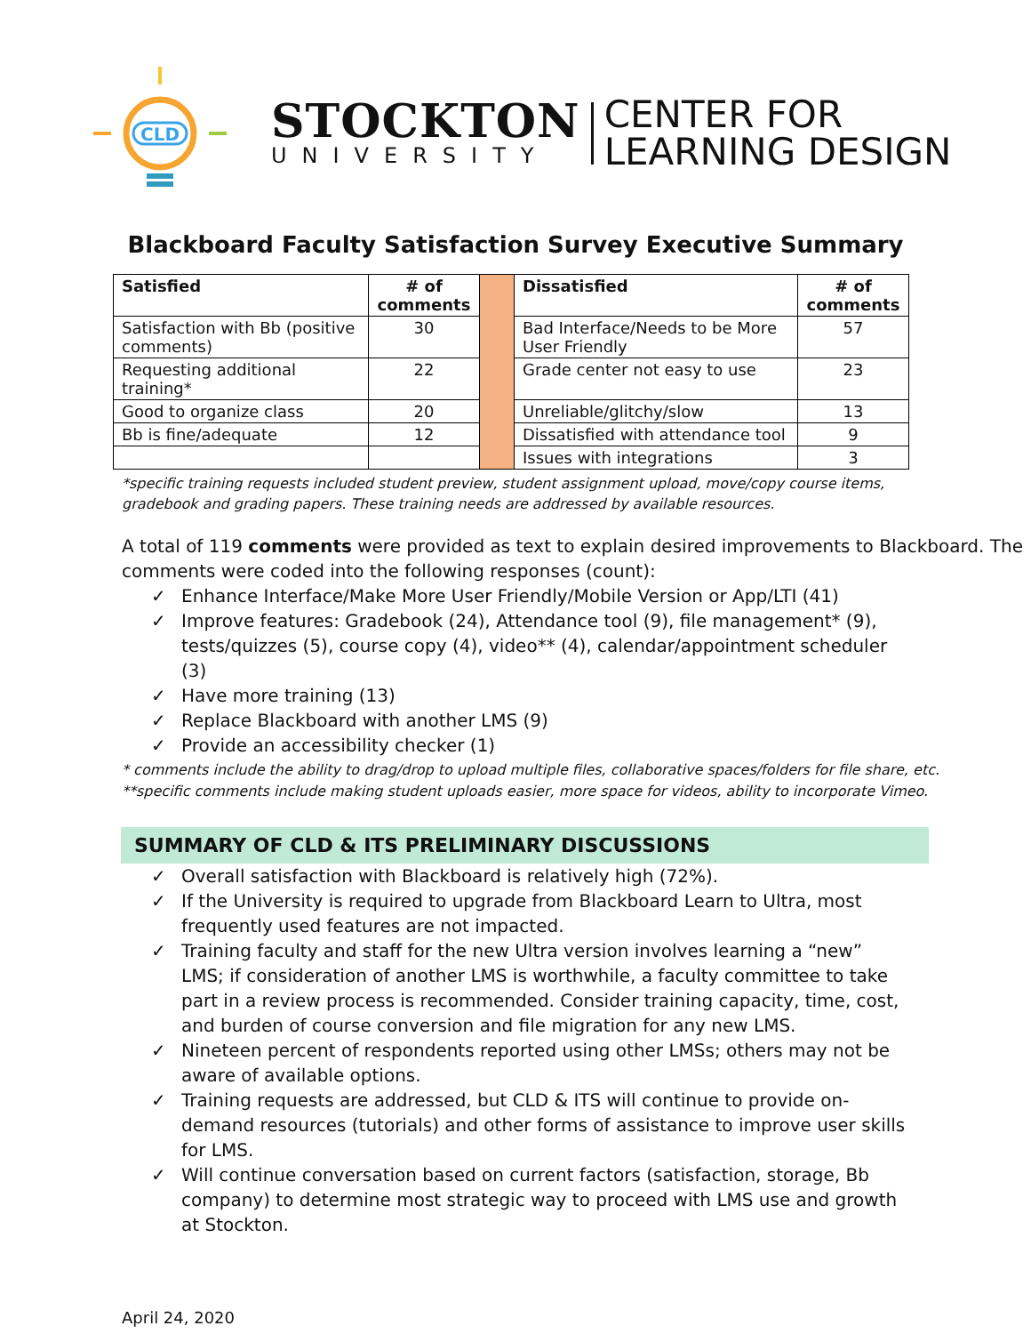CLD
STOCKTON
UNIVERSITY
CENTER FOR
LEARNING DESIGN
Blackboard Faculty Satisfaction Survey Executive Summary
| Satisfied | # of comments | | Dissatisfied | # of comments |
| Satisfaction with Bb (positive comments) | 30 | | Bad Interface/Needs to be More User Friendly | 57 |
| Requesting additional training* | 22 | | Grade center not easy to use | 23 |
| Good to organize class | 20 | | Unreliable/glitchy/slow | 13 |
| Bb is fine/adequate | 12 | | Dissatisfied with attendance tool | 9 |
| | | | Issues with integrations | 3 |
*specific training requests included student preview, student assignment upload, move/copy course items,
gradebook and grading papers. These training needs are addressed by available resources.
A total of 119 comments were provided as text to explain desired improvements to Blackboard. The comments were coded into the following responses (count):
✓ Enhance Interface/Make More User Friendly/Mobile Version or App/LTI (41)
✓ Improve features: Gradebook (24), Attendance tool (9), file management* (9), tests/quizzes (5), course copy (4), video** (4), calendar/appointment scheduler (3)
✓ Have more training (13)
✓ Replace Blackboard with another LMS (9)
✓ Provide an accessibility checker (1)
* comments include the ability to drag/drop to upload multiple files, collaborative spaces/folders for file share, etc.
**specific comments include making student uploads easier, more space for videos, ability to incorporate Vimeo.
SUMMARY OF CLD & ITS PRELIMINARY DISCUSSIONS
✓ Overall satisfaction with Blackboard is relatively high (72%).
✓ If the University is required to upgrade from Blackboard Learn to Ultra, most frequently used features are not impacted.
✓ Training faculty and staff for the new Ultra version involves learning a “new” LMS; if consideration of another LMS is worthwhile, a faculty committee to take part in a review process is recommended. Consider training capacity, time, cost, and burden of course conversion and file migration for any new LMS.
✓ Nineteen percent of respondents reported using other LMSs; others may not be aware of available options.
✓ Training requests are addressed, but CLD & ITS will continue to provide on-demand resources (tutorials) and other forms of assistance to improve user skills for LMS.
✓ Will continue conversation based on current factors (satisfaction, storage, Bb company) to determine most strategic way to proceed with LMS use and growth at Stockton.
April 24, 2020